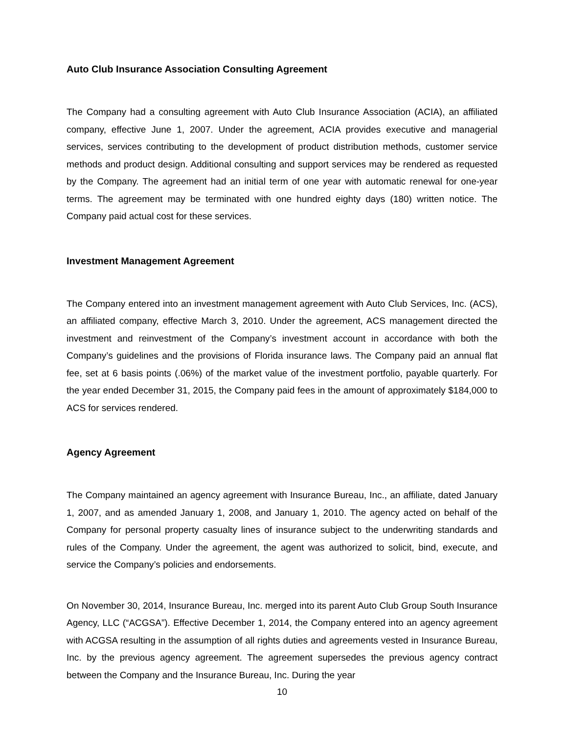Auto Club Insurance Association Consulting Agreement
The Company had a consulting agreement with Auto Club Insurance Association (ACIA), an affiliated company, effective June 1, 2007. Under the agreement, ACIA provides executive and managerial services, services contributing to the development of product distribution methods, customer service methods and product design. Additional consulting and support services may be rendered as requested by the Company. The agreement had an initial term of one year with automatic renewal for one-year terms. The agreement may be terminated with one hundred eighty days (180) written notice. The Company paid actual cost for these services.
Investment Management Agreement
The Company entered into an investment management agreement with Auto Club Services, Inc. (ACS), an affiliated company, effective March 3, 2010. Under the agreement, ACS management directed the investment and reinvestment of the Company’s investment account in accordance with both the Company’s guidelines and the provisions of Florida insurance laws. The Company paid an annual flat fee, set at 6 basis points (.06%) of the market value of the investment portfolio, payable quarterly. For the year ended December 31, 2015, the Company paid fees in the amount of approximately $184,000 to ACS for services rendered.
Agency Agreement
The Company maintained an agency agreement with Insurance Bureau, Inc., an affiliate, dated January 1, 2007, and as amended January 1, 2008, and January 1, 2010. The agency acted on behalf of the Company for personal property casualty lines of insurance subject to the underwriting standards and rules of the Company. Under the agreement, the agent was authorized to solicit, bind, execute, and service the Company’s policies and endorsements.
On November 30, 2014, Insurance Bureau, Inc. merged into its parent Auto Club Group South Insurance Agency, LLC (“ACGSA”). Effective December 1, 2014, the Company entered into an agency agreement with ACGSA resulting in the assumption of all rights duties and agreements vested in Insurance Bureau, Inc. by the previous agency agreement. The agreement supersedes the previous agency contract between the Company and the Insurance Bureau, Inc. During the year
10